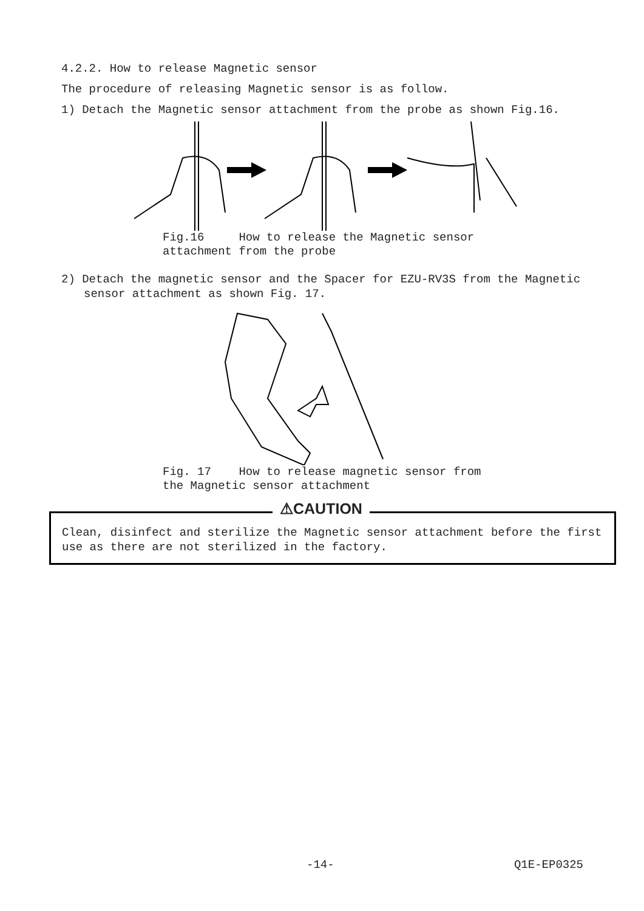4.2.2. How to release Magnetic sensor
The procedure of releasing Magnetic sensor is as follow.
1) Detach the Magnetic sensor attachment from the probe as shown Fig.16.
Fig.16 How to release the Magnetic sensor attachment from the probe
2) Detach the magnetic sensor and the Spacer for EZU-RV3S from the Magnetic sensor attachment as shown Fig. 17.
Fig. 17 How to release magnetic sensor from the Magnetic sensor attachment
⚠CAUTION
Clean, disinfect and sterilize the Magnetic sensor attachment before the first use as there are not sterilized in the factory.
-14- Q1E-EP0325